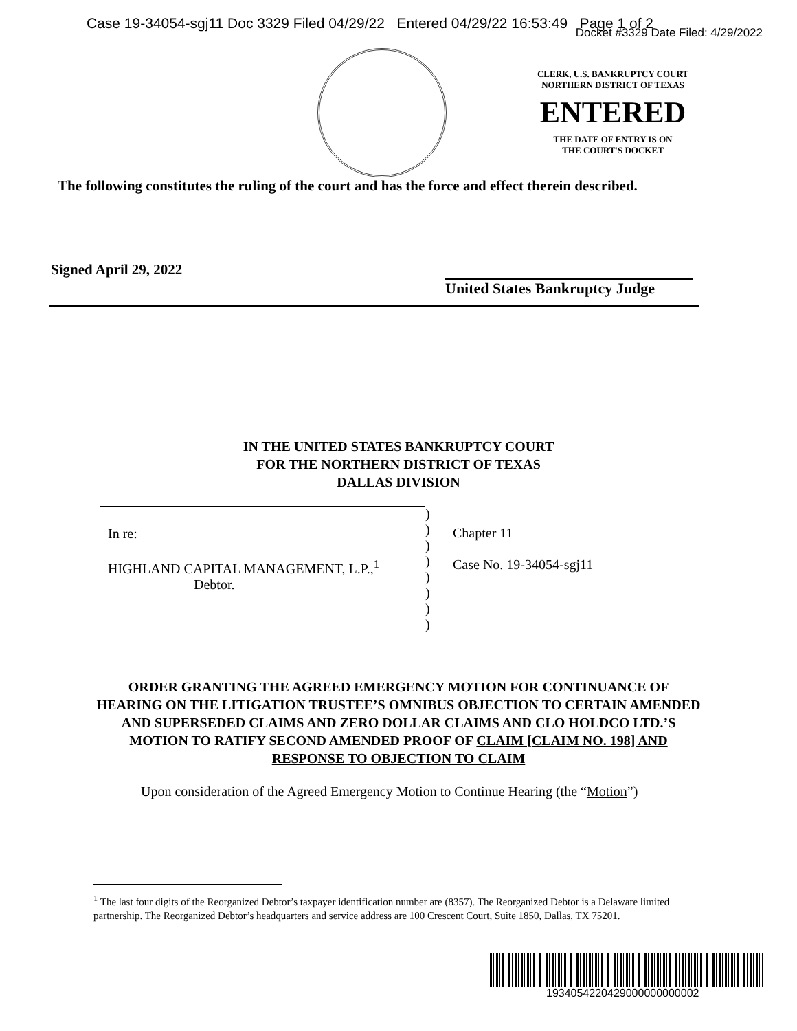Case 19-34054-sgj11 Doc 3329 Filed 04/29/22 Entered 04/29/22 16:53:49 Page 1 of 2
Docket #3329 Date Filed: 4/29/2022
CLERK, U.S. BANKRUPTCY COURT
NORTHERN DISTRICT OF TEXAS
ENTERED
THE DATE OF ENTRY IS ON
THE COURT'S DOCKET
The following constitutes the ruling of the court and has the force and effect therein described.
Signed April 29, 2022
United States Bankruptcy Judge
IN THE UNITED STATES BANKRUPTCY COURT
FOR THE NORTHERN DISTRICT OF TEXAS
DALLAS DIVISION
| In re: HIGHLAND CAPITAL MANAGEMENT, L.P.,<sup>1</sup> Debtor. | ) ) ) ) ) ) ) ) | Chapter 11 Case No. 19-34054-sgj11 |
ORDER GRANTING THE AGREED EMERGENCY MOTION FOR CONTINUANCE OF HEARING ON THE LITIGATION TRUSTEE’S OMNIBUS OBJECTION TO CERTAIN AMENDED AND SUPERSEDED CLAIMS AND ZERO DOLLAR CLAIMS AND CLO HOLDCO LTD.’S MOTION TO RATIFY SECOND AMENDED PROOF OF CLAIM [CLAIM NO. 198] AND RESPONSE TO OBJECTION TO CLAIM
Upon consideration of the Agreed Emergency Motion to Continue Hearing (the “Motion”)
<sup>1</sup> The last four digits of the Reorganized Debtor’s taxpayer identification number are (8357). The Reorganized Debtor is a Delaware limited partnership. The Reorganized Debtor’s headquarters and service address are 100 Crescent Court, Suite 1850, Dallas, TX 75201.
1934054220429000000000002